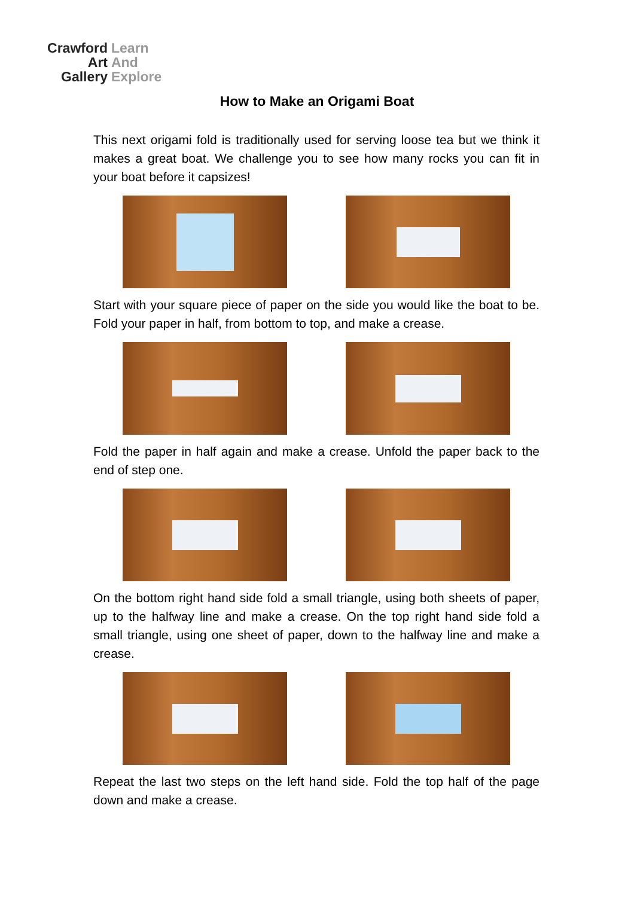Crawford Learn
Art And
Gallery Explore
How to Make an Origami Boat
This next origami fold is traditionally used for serving loose tea but we think it makes a great boat. We challenge you to see how many rocks you can fit in your boat before it capsizes!
Start with your square piece of paper on the side you would like the boat to be. Fold your paper in half, from bottom to top, and make a crease.
Fold the paper in half again and make a crease. Unfold the paper back to the end of step one.
On the bottom right hand side fold a small triangle, using both sheets of paper, up to the halfway line and make a crease. On the top right hand side fold a small triangle, using one sheet of paper, down to the halfway line and make a crease.
Repeat the last two steps on the left hand side. Fold the top half of the page down and make a crease.